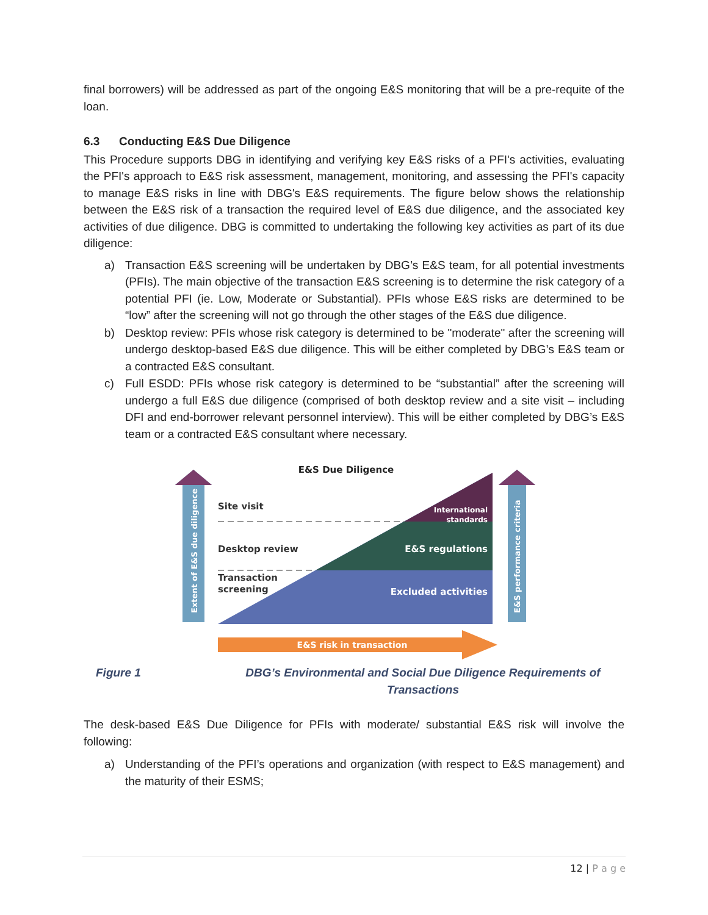final borrowers) will be addressed as part of the ongoing E&S monitoring that will be a pre-requite of the loan.
6.3 Conducting E&S Due Diligence
This Procedure supports DBG in identifying and verifying key E&S risks of a PFI's activities, evaluating the PFI's approach to E&S risk assessment, management, monitoring, and assessing the PFI's capacity to manage E&S risks in line with DBG's E&S requirements. The figure below shows the relationship between the E&S risk of a transaction the required level of E&S due diligence, and the associated key activities of due diligence. DBG is committed to undertaking the following key activities as part of its due diligence:
a) Transaction E&S screening will be undertaken by DBG’s E&S team, for all potential investments (PFIs). The main objective of the transaction E&S screening is to determine the risk category of a potential PFI (ie. Low, Moderate or Substantial). PFIs whose E&S risks are determined to be “low” after the screening will not go through the other stages of the E&S due diligence.
b) Desktop review: PFIs whose risk category is determined to be "moderate" after the screening will undergo desktop-based E&S due diligence. This will be either completed by DBG’s E&S team or a contracted E&S consultant.
c) Full ESDD: PFIs whose risk category is determined to be “substantial” after the screening will undergo a full E&S due diligence (comprised of both desktop review and a site visit – including DFI and end-borrower relevant personnel interview). This will be either completed by DBG’s E&S team or a contracted E&S consultant where necessary.
E&S Due Diligence
Extent of E&S due diligence
E&S performance criteria
Site visit
Desktop review
Transaction
screening
International
standards
E&S regulations
Excluded activities
E&S risk in transaction
Figure 1 DBG’s Environmental and Social Due Diligence Requirements of Transactions
The desk-based E&S Due Diligence for PFIs with moderate/ substantial E&S risk will involve the following:
a) Understanding of the PFI’s operations and organization (with respect to E&S management) and the maturity of their ESMS;
12 | P a g e